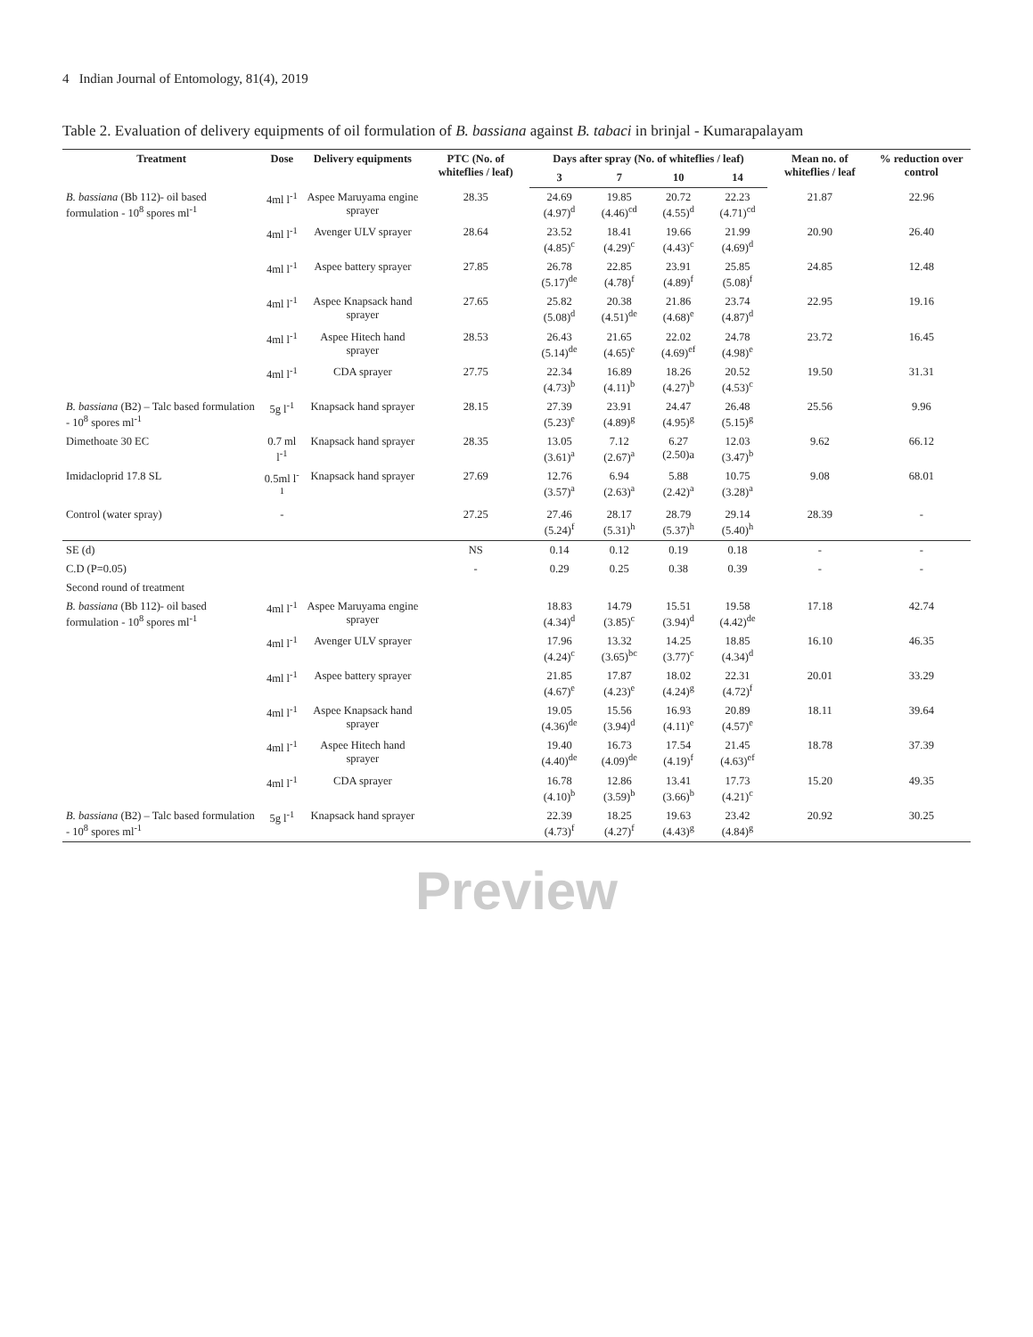4 Indian Journal of Entomology, 81(4), 2019
Table 2. Evaluation of delivery equipments of oil formulation of B. bassiana against B. tabaci in brinjal - Kumarapalayam
| Treatment | Dose | Delivery equipments | PTC (No. of whiteflies / leaf) | Days after spray (No. of whiteflies / leaf) | | | | Mean no. of whiteflies / leaf | % reduction over control |
| --- | --- | --- | --- | --- | --- | --- | --- | --- | --- |
| | | | | 3 | 7 | 10 | 14 | | |
| B. bassiana (Bb 112)- oil based formulation - 10<sup>8</sup> spores ml<sup>-1</sup> | 4ml l<sup>-1</sup> | Aspee Maruyama engine sprayer | 28.35 | 24.69 (4.97)<sup>d</sup> | 19.85 (4.46)<sup>cd</sup> | 20.72 (4.55)<sup>d</sup> | 22.23 (4.71)<sup>cd</sup> | 21.87 | 22.96 |
| | 4ml l<sup>-1</sup> | Avenger ULV sprayer | 28.64 | 23.52 (4.85)<sup>c</sup> | 18.41 (4.29)<sup>c</sup> | 19.66 (4.43)<sup>c</sup> | 21.99 (4.69)<sup>d</sup> | 20.90 | 26.40 |
| | 4ml l<sup>-1</sup> | Aspee battery sprayer | 27.85 | 26.78 (5.17)<sup>de</sup> | 22.85 (4.78)<sup>f</sup> | 23.91 (4.89)<sup>f</sup> | 25.85 (5.08)<sup>f</sup> | 24.85 | 12.48 |
| | 4ml l<sup>-1</sup> | Aspee Knapsack hand sprayer | 27.65 | 25.82 (5.08)<sup>d</sup> | 20.38 (4.51)<sup>de</sup> | 21.86 (4.68)<sup>e</sup> | 23.74 (4.87)<sup>d</sup> | 22.95 | 19.16 |
| | 4ml l<sup>-1</sup> | Aspee Hitech hand sprayer | 28.53 | 26.43 (5.14)<sup>de</sup> | 21.65 (4.65)<sup>e</sup> | 22.02 (4.69)<sup>ef</sup> | 24.78 (4.98)<sup>e</sup> | 23.72 | 16.45 |
| | 4ml l<sup>-1</sup> | CDA sprayer | 27.75 | 22.34 (4.73)<sup>b</sup> | 16.89 (4.11)<sup>b</sup> | 18.26 (4.27)<sup>b</sup> | 20.52 (4.53)<sup>c</sup> | 19.50 | 31.31 |
| B. bassiana (B2) – Talc based formulation - 10<sup>8</sup> spores ml<sup>-1</sup> | 5g l<sup>-1</sup> | Knapsack hand sprayer | 28.15 | 27.39 (5.23)<sup>e</sup> | 23.91 (4.89)<sup>g</sup> | 24.47 (4.95)<sup>g</sup> | 26.48 (5.15)<sup>g</sup> | 25.56 | 9.96 |
| Dimethoate 30 EC | 0.7 ml l<sup>-1</sup> | Knapsack hand sprayer | 28.35 | 13.05 (3.61)<sup>a</sup> | 7.12 (2.67)<sup>a</sup> | 6.27 (2.50)a | 12.03 (3.47)<sup>b</sup> | 9.62 | 66.12 |
| Imidacloprid 17.8 SL | 0.5ml l<sup>-1</sup> | Knapsack hand sprayer | 27.69 | 12.76 (3.57)<sup>a</sup> | 6.94 (2.63)<sup>a</sup> | 5.88 (2.42)<sup>a</sup> | 10.75 (3.28)<sup>a</sup> | 9.08 | 68.01 |
| Control (water spray) | - | | 27.25 | 27.46 (5.24)<sup>f</sup> | 28.17 (5.31)<sup>h</sup> | 28.79 (5.37)<sup>h</sup> | 29.14 (5.40)<sup>h</sup> | 28.39 | - |
| SE (d) | | | NS | 0.14 | 0.12 | 0.19 | 0.18 | - | - |
| C.D (P=0.05) | | | - | 0.29 | 0.25 | 0.38 | 0.39 | - | - |
| Second round of treatment | | | | | | | | | |
| B. bassiana (Bb 112)- oil based formulation - 10<sup>8</sup> spores ml<sup>-1</sup> | 4ml l<sup>-1</sup> | Aspee Maruyama engine sprayer | | 18.83 (4.34)<sup>d</sup> | 14.79 (3.85)<sup>c</sup> | 15.51 (3.94)<sup>d</sup> | 19.58 (4.42)<sup>de</sup> | 17.18 | 42.74 |
| | 4ml l<sup>-1</sup> | Avenger ULV sprayer | | 17.96 (4.24)<sup>c</sup> | 13.32 (3.65)<sup>bc</sup> | 14.25 (3.77)<sup>c</sup> | 18.85 (4.34)<sup>d</sup> | 16.10 | 46.35 |
| | 4ml l<sup>-1</sup> | Aspee battery sprayer | | 21.85 (4.67)<sup>e</sup> | 17.87 (4.23)<sup>e</sup> | 18.02 (4.24)<sup>g</sup> | 22.31 (4.72)<sup>f</sup> | 20.01 | 33.29 |
| | 4ml l<sup>-1</sup> | Aspee Knapsack hand sprayer | | 19.05 (4.36)<sup>de</sup> | 15.56 (3.94)<sup>d</sup> | 16.93 (4.11)<sup>e</sup> | 20.89 (4.57)<sup>e</sup> | 18.11 | 39.64 |
| | 4ml l<sup>-1</sup> | Aspee Hitech hand sprayer | | 19.40 (4.40)<sup>de</sup> | 16.73 (4.09)<sup>de</sup> | 17.54 (4.19)<sup>f</sup> | 21.45 (4.63)<sup>ef</sup> | 18.78 | 37.39 |
| | 4ml l<sup>-1</sup> | CDA sprayer | | 16.78 (4.10)<sup>b</sup> | 12.86 (3.59)<sup>b</sup> | 13.41 (3.66)<sup>b</sup> | 17.73 (4.21)<sup>c</sup> | 15.20 | 49.35 |
| B. bassiana (B2) – Talc based formulation - 10<sup>8</sup> spores ml<sup>-1</sup> | 5g l<sup>-1</sup> | Knapsack hand sprayer | | 22.39 (4.73)<sup>f</sup> | 18.25 (4.27)<sup>f</sup> | 19.63 (4.43)<sup>g</sup> | 23.42 (4.84)<sup>g</sup> | 20.92 | 30.25 |
Preview